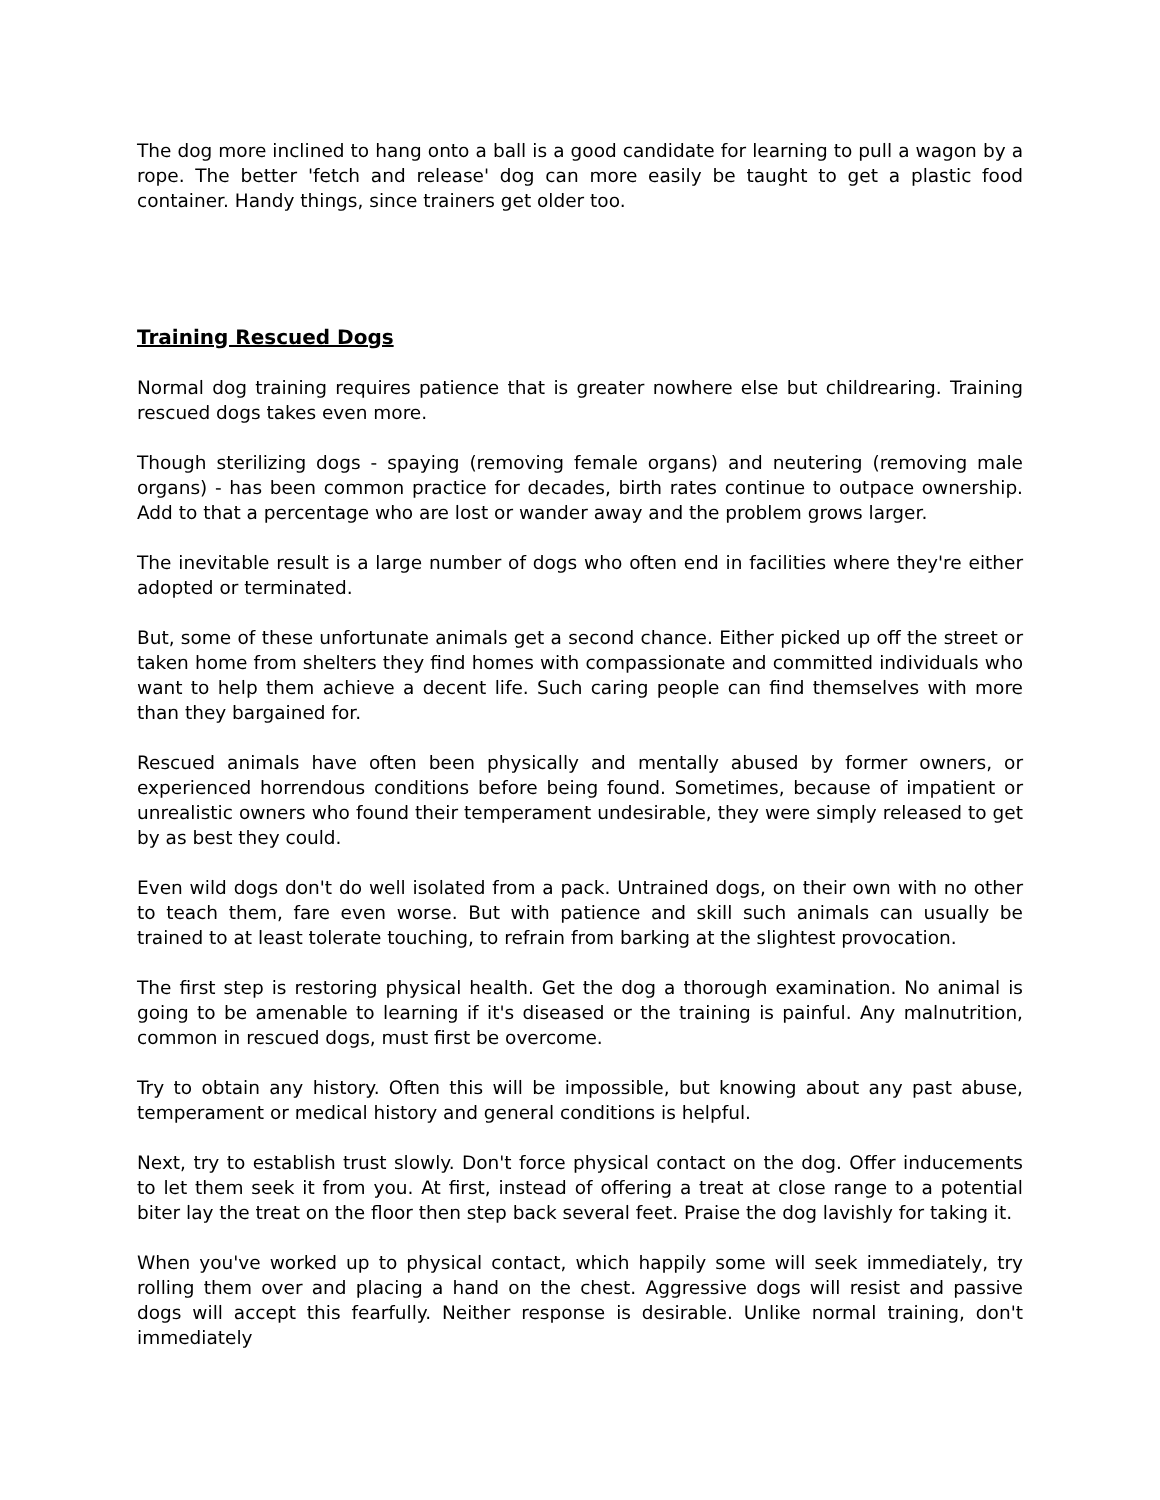The dog more inclined to hang onto a ball is a good candidate for learning to pull a wagon by a rope. The better 'fetch and release' dog can more easily be taught to get a plastic food container. Handy things, since trainers get older too.
Training Rescued Dogs
Normal dog training requires patience that is greater nowhere else but childrearing. Training rescued dogs takes even more.
Though sterilizing dogs - spaying (removing female organs) and neutering (removing male organs) - has been common practice for decades, birth rates continue to outpace ownership. Add to that a percentage who are lost or wander away and the problem grows larger.
The inevitable result is a large number of dogs who often end in facilities where they're either adopted or terminated.
But, some of these unfortunate animals get a second chance. Either picked up off the street or taken home from shelters they find homes with compassionate and committed individuals who want to help them achieve a decent life. Such caring people can find themselves with more than they bargained for.
Rescued animals have often been physically and mentally abused by former owners, or experienced horrendous conditions before being found. Sometimes, because of impatient or unrealistic owners who found their temperament undesirable, they were simply released to get by as best they could.
Even wild dogs don't do well isolated from a pack. Untrained dogs, on their own with no other to teach them, fare even worse. But with patience and skill such animals can usually be trained to at least tolerate touching, to refrain from barking at the slightest provocation.
The first step is restoring physical health. Get the dog a thorough examination. No animal is going to be amenable to learning if it's diseased or the training is painful. Any malnutrition, common in rescued dogs, must first be overcome.
Try to obtain any history. Often this will be impossible, but knowing about any past abuse, temperament or medical history and general conditions is helpful.
Next, try to establish trust slowly. Don't force physical contact on the dog. Offer inducements to let them seek it from you. At first, instead of offering a treat at close range to a potential biter lay the treat on the floor then step back several feet. Praise the dog lavishly for taking it.
When you've worked up to physical contact, which happily some will seek immediately, try rolling them over and placing a hand on the chest. Aggressive dogs will resist and passive dogs will accept this fearfully. Neither response is desirable. Unlike normal training, don't immediately